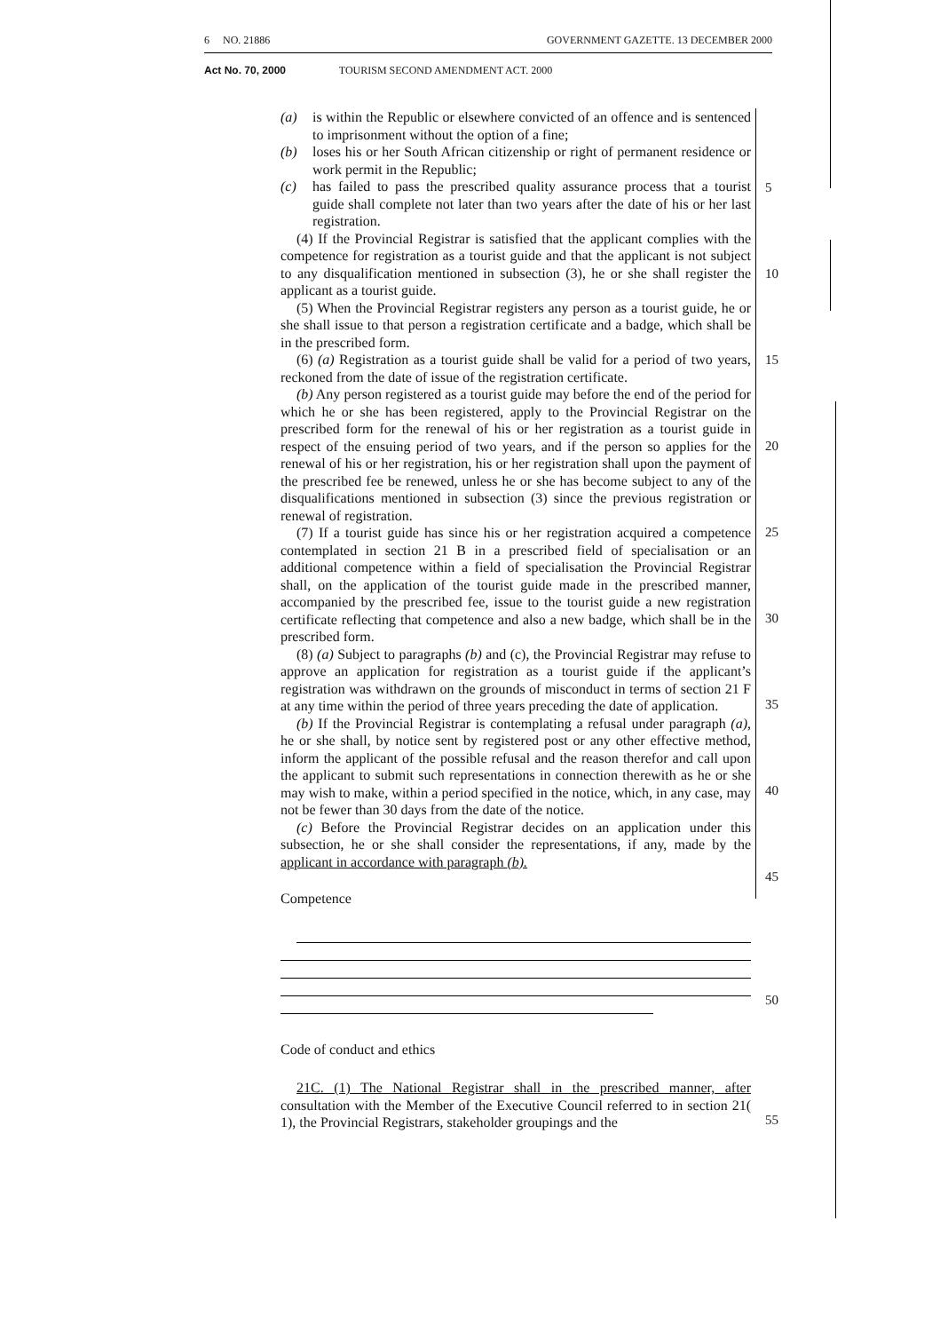6 NO. 21886 GOVERNMENT GAZETTE. 13 DECEMBER 2000
Act No. 70, 2000 TOURISM SECOND AMENDMENT ACT. 2000
5
10
15
20
25
30
35
40
45
50
55
(a) is within the Republic or elsewhere convicted of an offence and is sentenced to imprisonment without the option of a fine;
(b) loses his or her South African citizenship or right of permanent residence or work permit in the Republic;
(c) has failed to pass the prescribed quality assurance process that a tourist guide shall complete not later than two years after the date of his or her last registration.
(4) If the Provincial Registrar is satisfied that the applicant complies with the competence for registration as a tourist guide and that the applicant is not subject to any disqualification mentioned in subsection (3), he or she shall register the applicant as a tourist guide.
(5) When the Provincial Registrar registers any person as a tourist guide, he or she shall issue to that person a registration certificate and a badge, which shall be in the prescribed form.
(6) (a) Registration as a tourist guide shall be valid for a period of two years, reckoned from the date of issue of the registration certificate.
(b) Any person registered as a tourist guide may before the end of the period for which he or she has been registered, apply to the Provincial Registrar on the prescribed form for the renewal of his or her registration as a tourist guide in respect of the ensuing period of two years, and if the person so applies for the renewal of his or her registration, his or her registration shall upon the payment of the prescribed fee be renewed, unless he or she has become subject to any of the disqualifications mentioned in subsection (3) since the previous registration or renewal of registration.
(7) If a tourist guide has since his or her registration acquired a competence contemplated in section 21 B in a prescribed field of specialisation or an additional competence within a field of specialisation the Provincial Registrar shall, on the application of the tourist guide made in the prescribed manner, accompanied by the prescribed fee, issue to the tourist guide a new registration certificate reflecting that competence and also a new badge, which shall be in the prescribed form.
(8) (a) Subject to paragraphs (b) and (c), the Provincial Registrar may refuse to approve an application for registration as a tourist guide if the applicant’s registration was withdrawn on the grounds of misconduct in terms of section 21 F at any time within the period of three years preceding the date of application.
(b) If the Provincial Registrar is contemplating a refusal under paragraph (a), he or she shall, by notice sent by registered post or any other effective method, inform the applicant of the possible refusal and the reason therefor and call upon the applicant to submit such representations in connection therewith as he or she may wish to make, within a period specified in the notice, which, in any case, may not be fewer than 30 days from the date of the notice.
(c) Before the Provincial Registrar decides on an application under this subsection, he or she shall consider the representations, if any, made by the applicant in accordance with paragraph (b).
Competence
Code of conduct and ethics
21C. (1) The National Registrar shall in the prescribed manner, after consultation with the Member of the Executive Council referred to in section 21( 1), the Provincial Registrars, stakeholder groupings and the